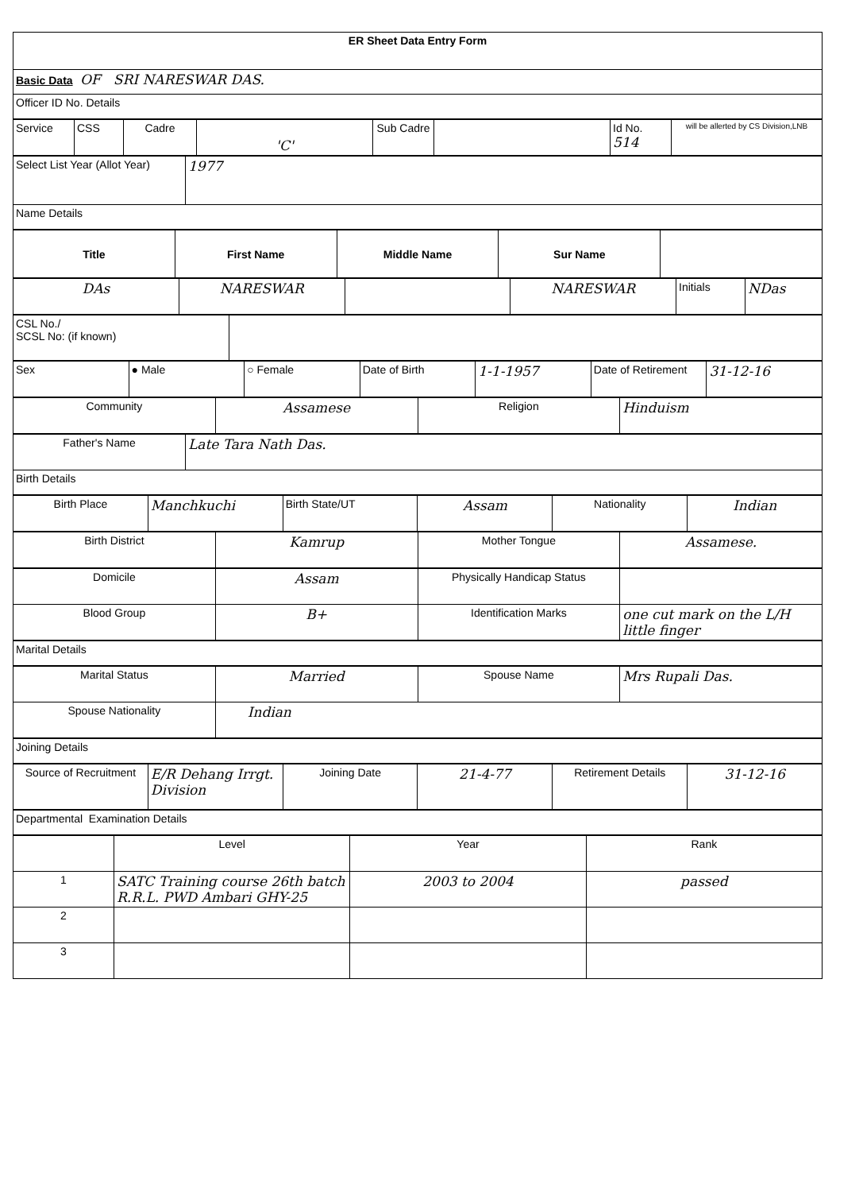| ER Sheet Data Entry Form |
| Basic Data OF SRI NARESWAR DAS. |
| Officer ID No. Details |
| Service | CSS | Cadre | 'C' | Sub Cadre | | Id No. 514 | will be allerted by CS Division,LNB |
| Select List Year (Allot Year) | 1977 |
| Name Details | |
| Title | First Name | Middle Name | Sur Name | |
| --- | --- | --- | --- | --- |
| DAs | NARESWAR | | NARESWAR | Initials | NDas |
| CSL No./ SCSL No: (if known) | |
| Sex | ● Male | ○ Female | Date of Birth | 1-1-1957 | Date of Retirement | 31-12-16 |
| Community | Assamese | Religion | Hinduism |
| Father's Name | Late Tara Nath Das. |
| Birth Details | |
| Birth Place | Manchkuchi | Birth State/UT | Assam | Nationality | Indian |
| Birth District | Kamrup | Mother Tongue | Assamese. |
| Domicile | Assam | Physically Handicap Status | |
| Blood Group | B+ | Identification Marks | one cut mark on the L/H little finger |
| Marital Details |
| Marital Status | Married | Spouse Name | Mrs Rupali Das. |
| Spouse Nationality | Indian | | |
| Joining Details |
| Source of Recruitment | E/R Dehang Irrgt. Division | Joining Date | 21-4-77 | Retirement Details | 31-12-16 |
| Departmental Examination Details |
| | Level | Year | Rank |
| 1 | SATC Training course 26th batch R.R.L. PWD Ambari GHY-25 | 2003 to 2004 | passed |
| 2 | | | |
| 3 | | | |